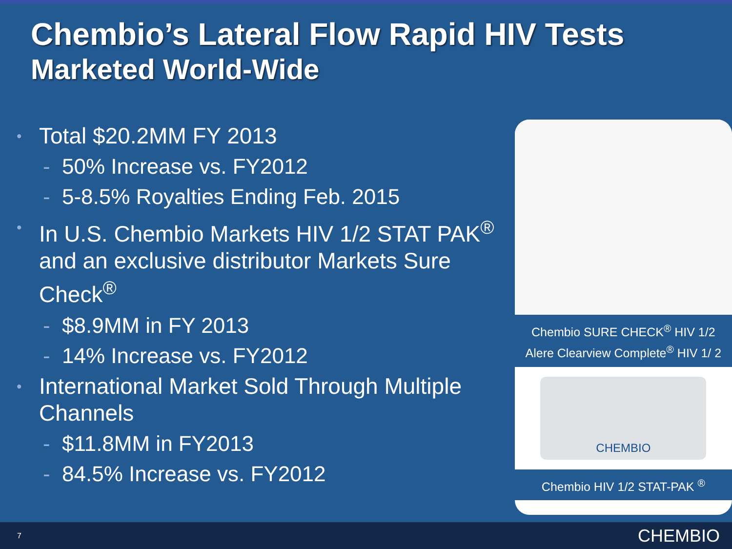Chembio’s Lateral Flow Rapid HIV Tests
Marketed World-Wide
• Total $20.2MM FY 2013
- 50% Increase vs. FY2012
- 5-8.5% Royalties Ending Feb. 2015
• In U.S. Chembio Markets HIV 1/2 STAT PAK<sup>®</sup> and an exclusive distributor Markets Sure Check<sup>®</sup>
- $8.9MM in FY 2013
- 14% Increase vs. FY2012
• International Market Sold Through Multiple Channels
- $11.8MM in FY2013
- 84.5% Increase vs. FY2012
Chembio SURE CHECK<sup>®</sup> HIV 1/2
Alere Clearview Complete<sup>®</sup> HIV 1/ 2
CHEMBIO
Chembio HIV 1/2 STAT-PAK <sup>®</sup>
7 CHEMBIO